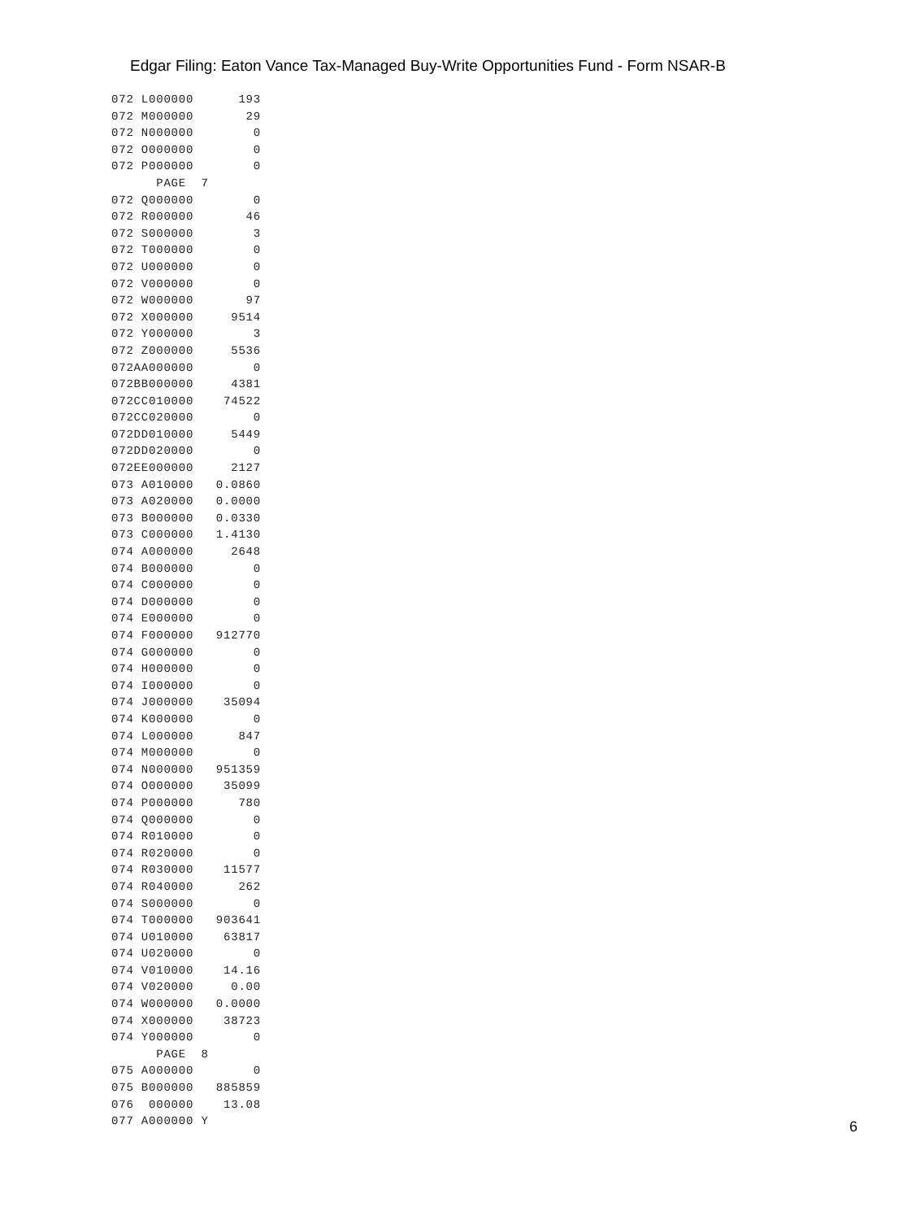Edgar Filing: Eaton Vance Tax-Managed Buy-Write Opportunities Fund - Form NSAR-B
072 L000000      193
072 M000000       29
072 N000000        0
072 O000000        0
072 P000000        0
      PAGE  7
072 Q000000        0
072 R000000       46
072 S000000        3
072 T000000        0
072 U000000        0
072 V000000        0
072 W000000       97
072 X000000     9514
072 Y000000        3
072 Z000000     5536
072AA000000        0
072BB000000     4381
072CC010000    74522
072CC020000        0
072DD010000     5449
072DD020000        0
072EE000000     2127
073 A010000   0.0860
073 A020000   0.0000
073 B000000   0.0330
073 C000000   1.4130
074 A000000     2648
074 B000000        0
074 C000000        0
074 D000000        0
074 E000000        0
074 F000000   912770
074 G000000        0
074 H000000        0
074 I000000        0
074 J000000    35094
074 K000000        0
074 L000000      847
074 M000000        0
074 N000000   951359
074 O000000    35099
074 P000000      780
074 Q000000        0
074 R010000        0
074 R020000        0
074 R030000    11577
074 R040000      262
074 S000000        0
074 T000000   903641
074 U010000    63817
074 U020000        0
074 V010000    14.16
074 V020000     0.00
074 W000000   0.0000
074 X000000    38723
074 Y000000        0
      PAGE  8
075 A000000        0
075 B000000   885859
076  000000    13.08
077 A000000 Y
6